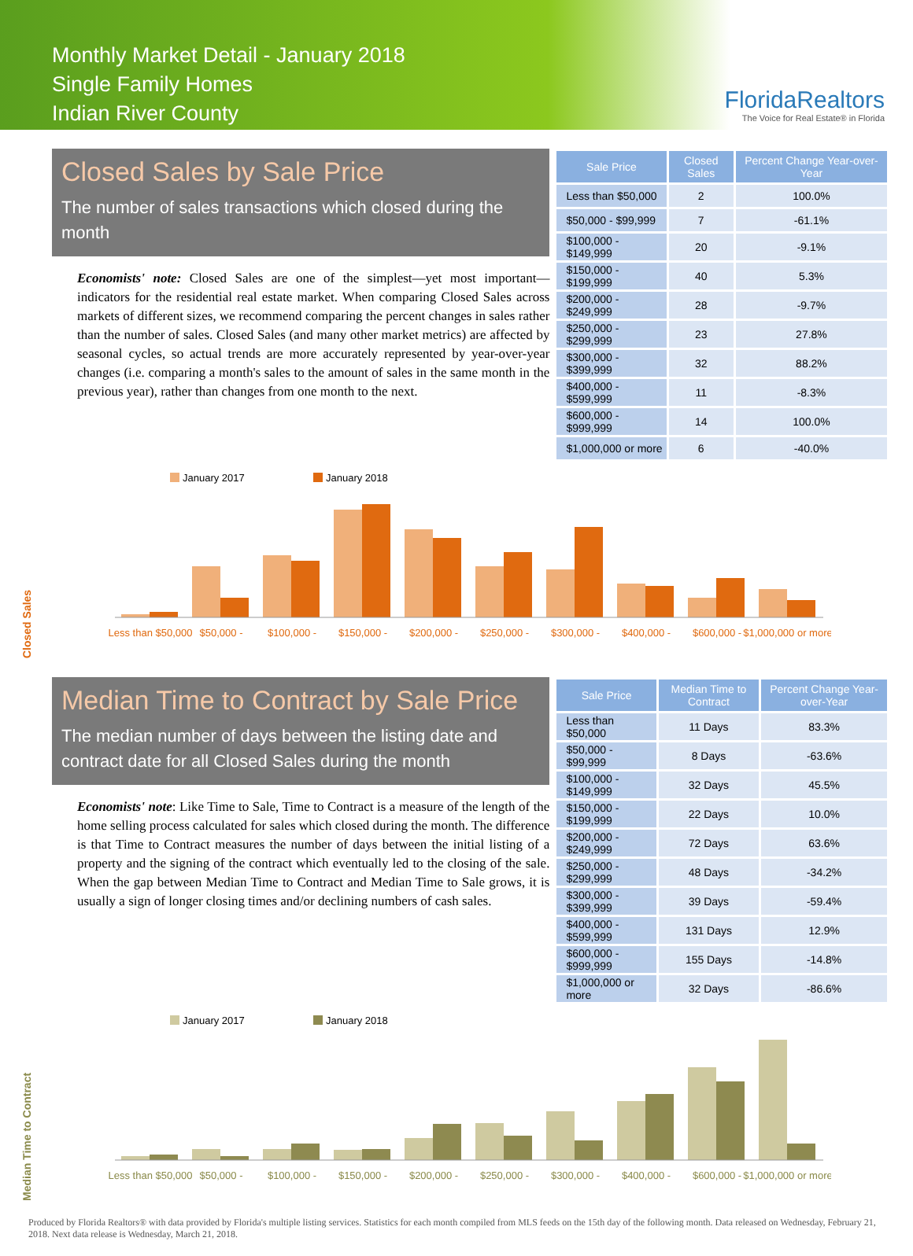Monthly Market Detail - January 2018
Single Family Homes
Indian River County
FloridaRealtors
The Voice for Real Estate® in Florida
Closed Sales by Sale Price
The number of sales transactions which closed during the month
Economists' note: Closed Sales are one of the simplest—yet most important—indicators for the residential real estate market. When comparing Closed Sales across markets of different sizes, we recommend comparing the percent changes in sales rather than the number of sales. Closed Sales (and many other market metrics) are affected by seasonal cycles, so actual trends are more accurately represented by year-over-year changes (i.e. comparing a month's sales to the amount of sales in the same month in the previous year), rather than changes from one month to the next.
| Sale Price | Closed Sales | Percent Change Year-over-Year |
| --- | --- | --- |
| Less than $50,000 | 2 | 100.0% |
| $50,000 - $99,999 | 7 | -61.1% |
| $100,000 - $149,999 | 20 | -9.1% |
| $150,000 - $199,999 | 40 | 5.3% |
| $200,000 - $249,999 | 28 | -9.7% |
| $250,000 - $299,999 | 23 | 27.8% |
| $300,000 - $399,999 | 32 | 88.2% |
| $400,000 - $599,999 | 11 | -8.3% |
| $600,000 - $999,999 | 14 | 100.0% |
| $1,000,000 or more | 6 | -40.0% |
Closed Sales
January 2017
January 2018
Less than $50,000
$50,000 -
$100,000 -
$150,000 -
$200,000 -
$250,000 -
$300,000 -
$400,000 -
$600,000 -
$1,000,000 or more
Median Time to Contract by Sale Price
The median number of days between the listing date and contract date for all Closed Sales during the month
Economists' note: Like Time to Sale, Time to Contract is a measure of the length of the home selling process calculated for sales which closed during the month. The difference is that Time to Contract measures the number of days between the initial listing of a property and the signing of the contract which eventually led to the closing of the sale. When the gap between Median Time to Contract and Median Time to Sale grows, it is usually a sign of longer closing times and/or declining numbers of cash sales.
| Sale Price | Median Time to Contract | Percent Change Year-over-Year |
| --- | --- | --- |
| Less than $50,000 | 11 Days | 83.3% |
| $50,000 - $99,999 | 8 Days | -63.6% |
| $100,000 - $149,999 | 32 Days | 45.5% |
| $150,000 - $199,999 | 22 Days | 10.0% |
| $200,000 - $249,999 | 72 Days | 63.6% |
| $250,000 - $299,999 | 48 Days | -34.2% |
| $300,000 - $399,999 | 39 Days | -59.4% |
| $400,000 - $599,999 | 131 Days | 12.9% |
| $600,000 - $999,999 | 155 Days | -14.8% |
| $1,000,000 or more | 32 Days | -86.6% |
Median Time to Contract
January 2017
January 2018
Less than $50,000
$50,000 -
$100,000 -
$150,000 -
$200,000 -
$250,000 -
$300,000 -
$400,000 -
$600,000 -
$1,000,000 or more
Produced by Florida Realtors® with data provided by Florida's multiple listing services. Statistics for each month compiled from MLS feeds on the 15th day of the following month. Data released on Wednesday, February 21, 2018. Next data release is Wednesday, March 21, 2018.